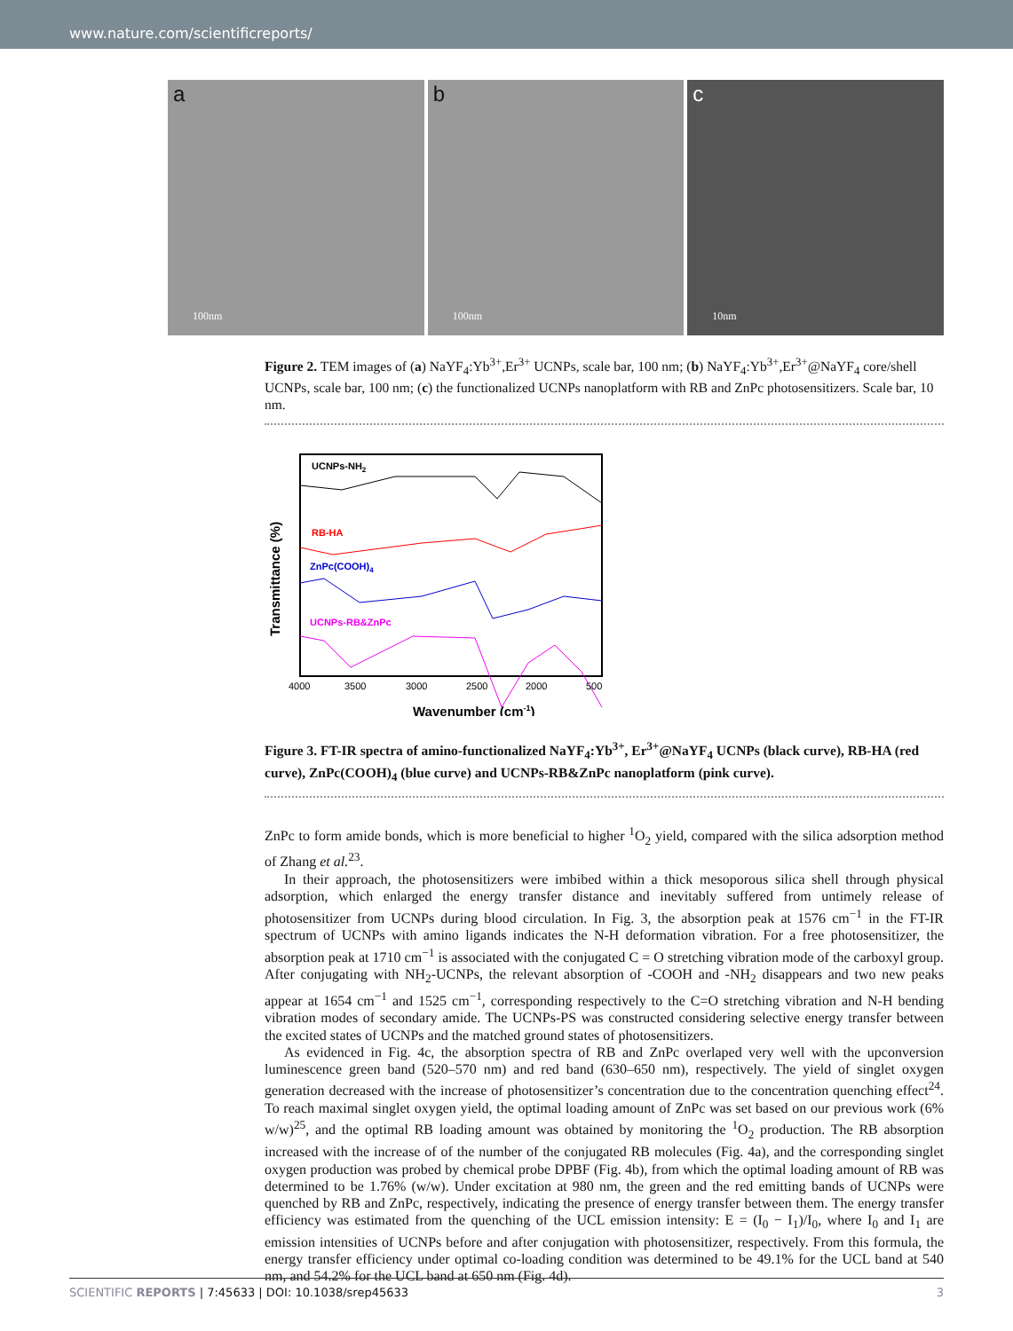www.nature.com/scientificreports/
a
100nm
b
100nm
c
10nm
Figure 2. TEM images of (a) NaYF<sub>4</sub>:Yb<sup>3+</sup>,Er<sup>3+</sup> UCNPs, scale bar, 100 nm; (b) NaYF<sub>4</sub>:Yb<sup>3+</sup>,Er<sup>3+</sup>@NaYF<sub>4</sub> core/shell UCNPs, scale bar, 100 nm; (c) the functionalized UCNPs nanoplatform with RB and ZnPc photosensitizers. Scale bar, 10 nm.
UCNPs-NH2
RB-HA
ZnPc(COOH)4
UCNPs-RB&ZnPc
4000
3500
3000
2500
2000
500
Wavenumber (cm-1)
Transmittance (%)
Figure 3. FT-IR spectra of amino-functionalized NaYF<sub>4</sub>:Yb<sup>3+</sup>, Er<sup>3+</sup>@NaYF<sub>4</sub> UCNPs (black curve), RB-HA (red curve), ZnPc(COOH)<sub>4</sub> (blue curve) and UCNPs-RB&ZnPc nanoplatform (pink curve).
ZnPc to form amide bonds, which is more beneficial to higher <sup>1</sup>O<sub>2</sub> yield, compared with the silica adsorption method of Zhang et al.<sup>23</sup>.
In their approach, the photosensitizers were imbibed within a thick mesoporous silica shell through physical adsorption, which enlarged the energy transfer distance and inevitably suffered from untimely release of photosensitizer from UCNPs during blood circulation. In Fig. 3, the absorption peak at 1576 cm<sup>−1</sup> in the FT-IR spectrum of UCNPs with amino ligands indicates the N-H deformation vibration. For a free photosensitizer, the absorption peak at 1710 cm<sup>−1</sup> is associated with the conjugated C = O stretching vibration mode of the carboxyl group. After conjugating with NH<sub>2</sub>-UCNPs, the relevant absorption of -COOH and -NH<sub>2</sub> disappears and two new peaks appear at 1654 cm<sup>−1</sup> and 1525 cm<sup>−1</sup>, corresponding respectively to the C=O stretching vibration and N-H bending vibration modes of secondary amide. The UCNPs-PS was constructed considering selective energy transfer between the excited states of UCNPs and the matched ground states of photosensitizers.
As evidenced in Fig. 4c, the absorption spectra of RB and ZnPc overlaped very well with the upconversion luminescence green band (520–570 nm) and red band (630–650 nm), respectively. The yield of singlet oxygen generation decreased with the increase of photosensitizer’s concentration due to the concentration quenching effect<sup>24</sup>. To reach maximal singlet oxygen yield, the optimal loading amount of ZnPc was set based on our previous work (6% w/w)<sup>25</sup>, and the optimal RB loading amount was obtained by monitoring the <sup>1</sup>O<sub>2</sub> production. The RB absorption increased with the increase of of the number of the conjugated RB molecules (Fig. 4a), and the corresponding singlet oxygen production was probed by chemical probe DPBF (Fig. 4b), from which the optimal loading amount of RB was determined to be 1.76% (w/w). Under excitation at 980 nm, the green and the red emitting bands of UCNPs were quenched by RB and ZnPc, respectively, indicating the presence of energy transfer between them. The energy transfer efficiency was estimated from the quenching of the UCL emission intensity: E = (I<sub>0</sub> − I<sub>1</sub>)/I<sub>0</sub>, where I<sub>0</sub> and I<sub>1</sub> are emission intensities of UCNPs before and after conjugation with photosensitizer, respectively. From this formula, the energy transfer efficiency under optimal co-loading condition was determined to be 49.1% for the UCL band at 540 nm, and 54.2% for the UCL band at 650 nm (Fig. 4d).
SCIENTIFIC REPORTS | 7:45633 | DOI: 10.1038/srep45633 3